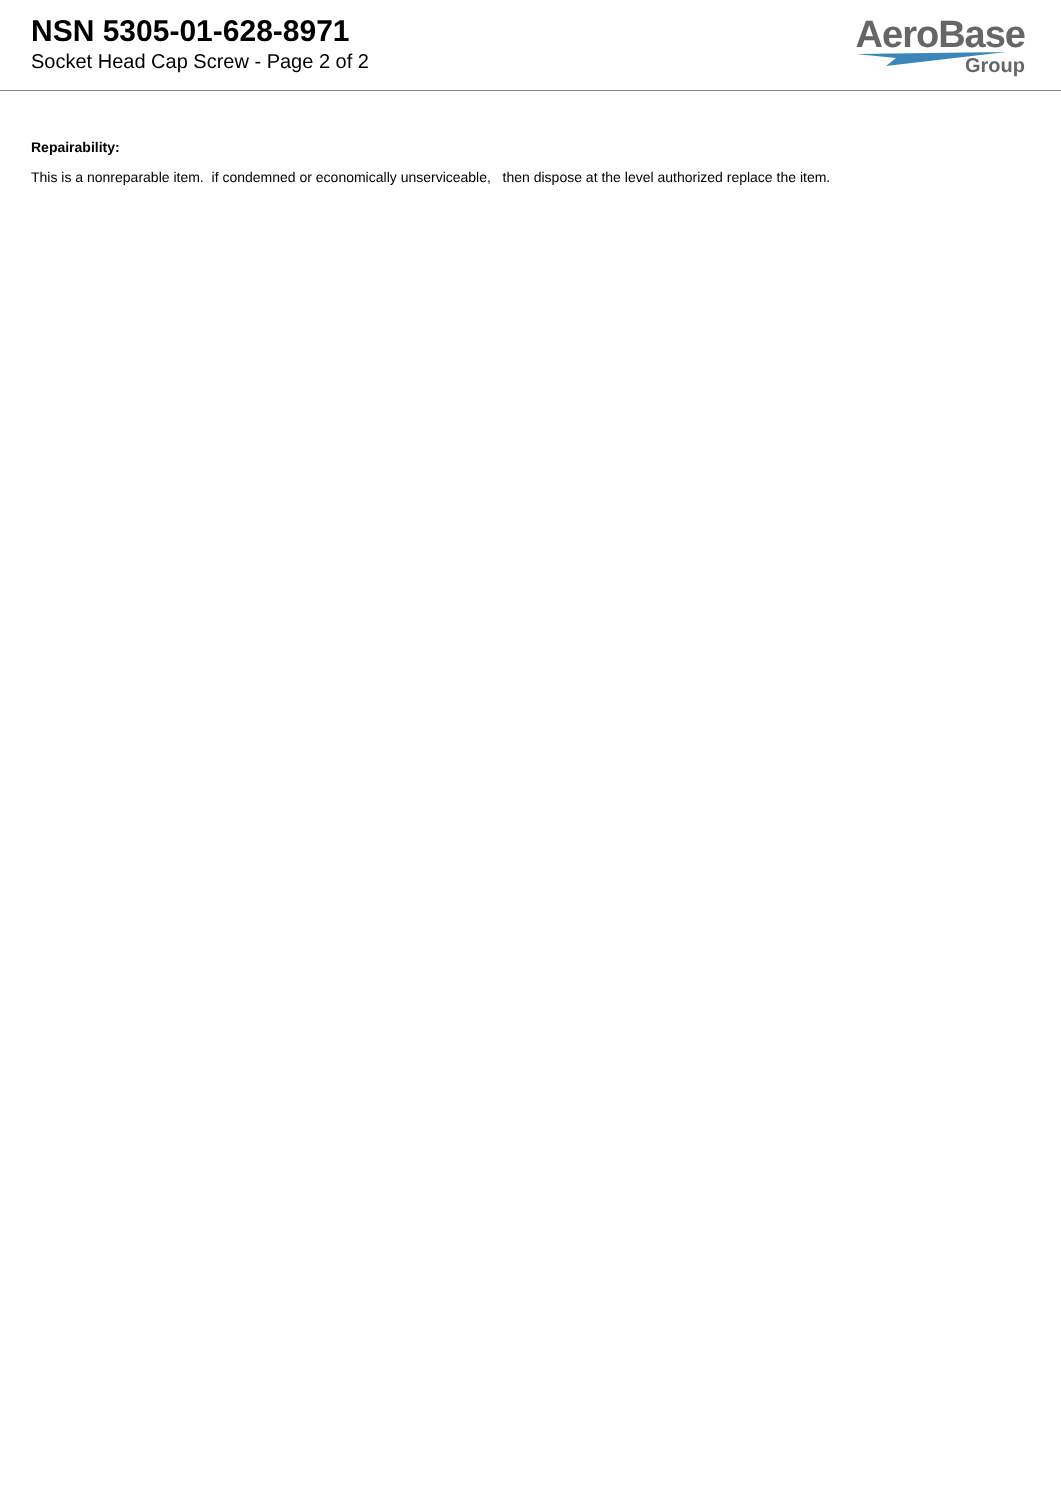NSN 5305-01-628-8971
Socket Head Cap Screw - Page 2 of 2
AeroBase
Group
Repairability:
This is a nonreparable item. if condemned or economically unserviceable, then dispose at the level authorized replace the item.